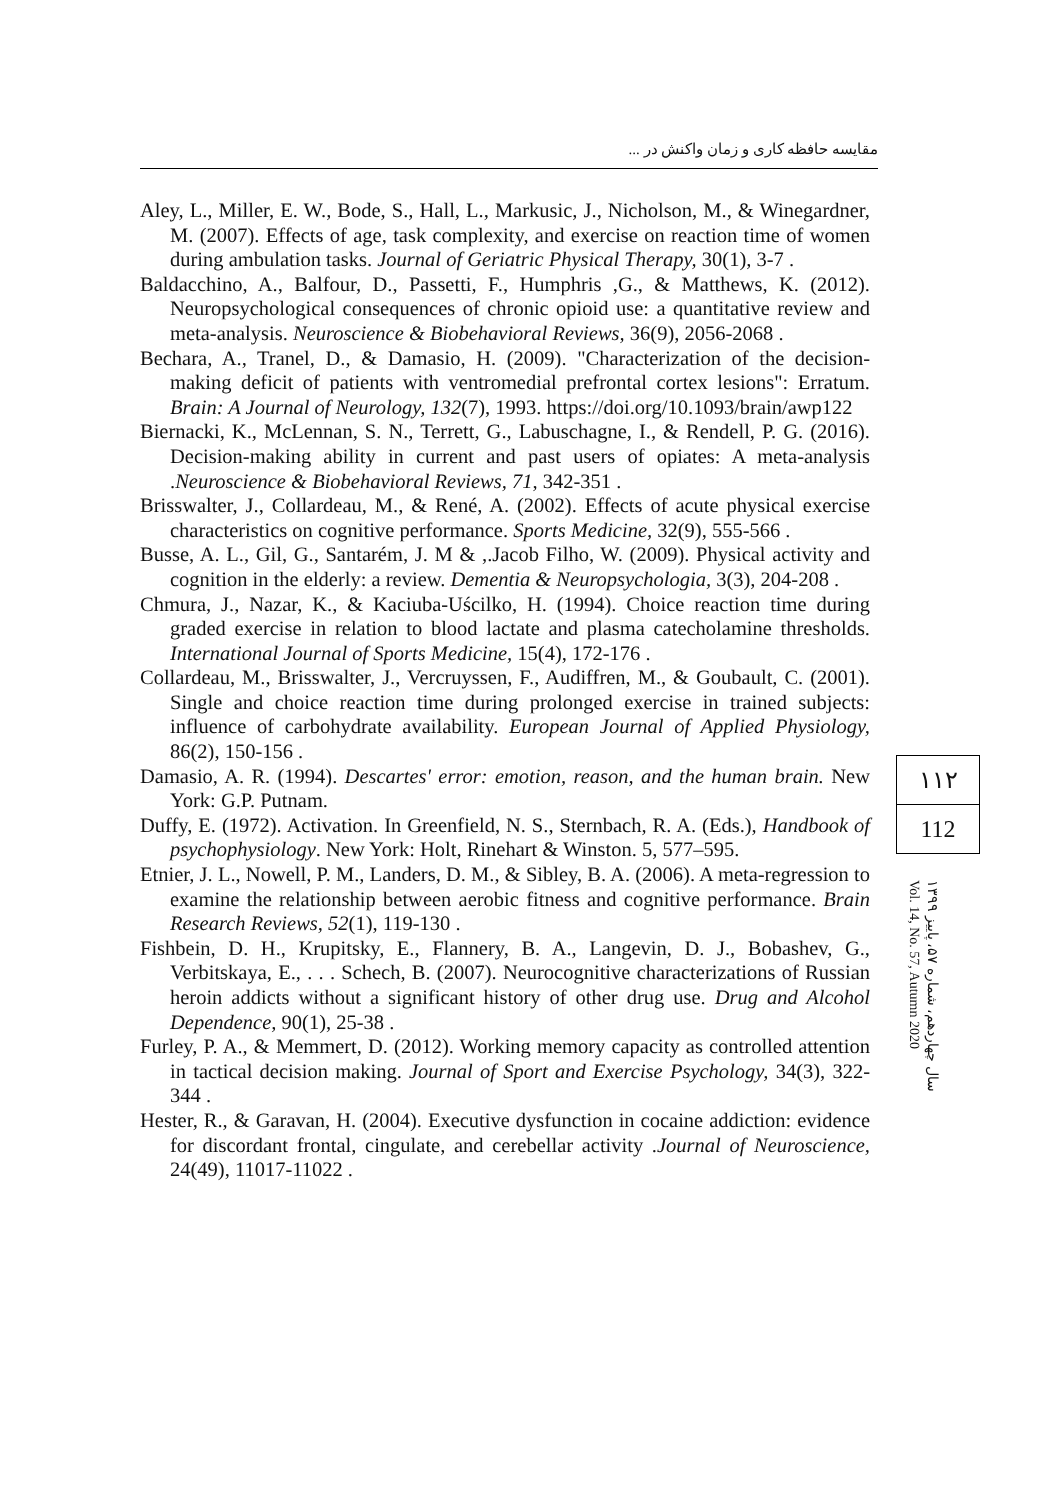مقایسه حافظه کاری و زمان واکنش در ...
Aley, L., Miller, E. W., Bode, S., Hall, L., Markusic, J., Nicholson, M., & Winegardner, M. (2007). Effects of age, task complexity, and exercise on reaction time of women during ambulation tasks. Journal of Geriatric Physical Therapy, 30(1), 3-7 .
Baldacchino, A., Balfour, D., Passetti, F., Humphris ,G., & Matthews, K. (2012). Neuropsychological consequences of chronic opioid use: a quantitative review and meta-analysis. Neuroscience & Biobehavioral Reviews, 36(9), 2056-2068 .
Bechara, A., Tranel, D., & Damasio, H. (2009). "Characterization of the decision-making deficit of patients with ventromedial prefrontal cortex lesions": Erratum. Brain: A Journal of Neurology, 132(7), 1993. https://doi.org/10.1093/brain/awp122
Biernacki, K., McLennan, S. N., Terrett, G., Labuschagne, I., & Rendell, P. G. (2016). Decision-making ability in current and past users of opiates: A meta-analysis .Neuroscience & Biobehavioral Reviews, 71, 342-351 .
Brisswalter, J., Collardeau, M., & René, A. (2002). Effects of acute physical exercise characteristics on cognitive performance. Sports Medicine, 32(9), 555-566 .
Busse, A. L., Gil, G., Santarém, J. M & ,.Jacob Filho, W. (2009). Physical activity and cognition in the elderly: a review. Dementia & Neuropsychologia, 3(3), 204-208 .
Chmura, J., Nazar, K., & Kaciuba-Uścilko, H. (1994). Choice reaction time during graded exercise in relation to blood lactate and plasma catecholamine thresholds. International Journal of Sports Medicine, 15(4), 172-176 .
Collardeau, M., Brisswalter, J., Vercruyssen, F., Audiffren, M., & Goubault, C. (2001). Single and choice reaction time during prolonged exercise in trained subjects: influence of carbohydrate availability. European Journal of Applied Physiology, 86(2), 150-156 .
Damasio, A. R. (1994). Descartes' error: emotion, reason, and the human brain. New York: G.P. Putnam.
Duffy, E. (1972). Activation. In Greenfield, N. S., Sternbach, R. A. (Eds.), Handbook of psychophysiology. New York: Holt, Rinehart & Winston. 5, 577–595.
Etnier, J. L., Nowell, P. M., Landers, D. M., & Sibley, B. A. (2006). A meta-regression to examine the relationship between aerobic fitness and cognitive performance. Brain Research Reviews, 52(1), 119-130 .
Fishbein, D. H., Krupitsky, E., Flannery, B. A., Langevin, D. J., Bobashev, G., Verbitskaya, E., . . . Schech, B. (2007). Neurocognitive characterizations of Russian heroin addicts without a significant history of other drug use. Drug and Alcohol Dependence, 90(1), 25-38 .
Furley, P. A., & Memmert, D. (2012). Working memory capacity as controlled attention in tactical decision making. Journal of Sport and Exercise Psychology, 34(3), 322-344 .
Hester, R., & Garavan, H. (2004). Executive dysfunction in cocaine addiction: evidence for discordant frontal, cingulate, and cerebellar activity .Journal of Neuroscience, 24(49), 11017-11022 .
۱۱۲
112
سال چهاردهم، شماره ۵۷، پاییز ۱۳۹۹
Vol. 14, No. 57, Autumn 2020